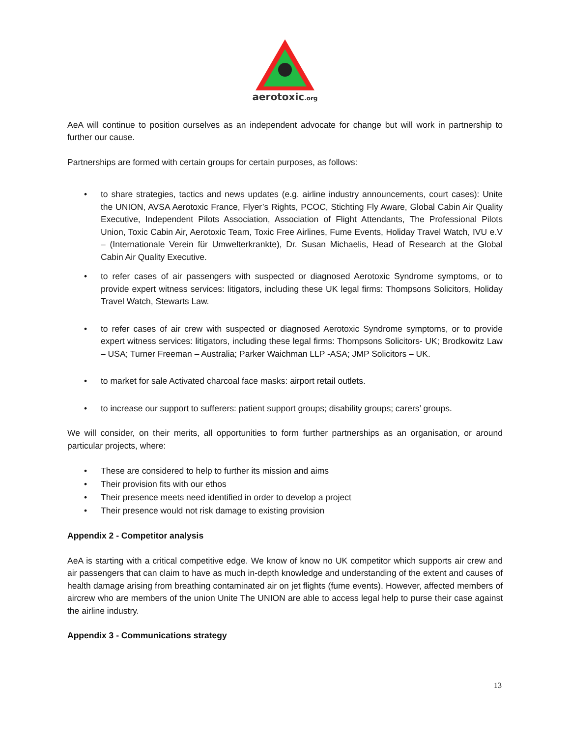aerotoxic.org
AeA will continue to position ourselves as an independent advocate for change but will work in partnership to further our cause.
Partnerships are formed with certain groups for certain purposes, as follows:
• to share strategies, tactics and news updates (e.g. airline industry announcements, court cases): Unite the UNION, AVSA Aerotoxic France, Flyer’s Rights, PCOC, Stichting Fly Aware, Global Cabin Air Quality Executive, Independent Pilots Association, Association of Flight Attendants, The Professional Pilots Union, Toxic Cabin Air, Aerotoxic Team, Toxic Free Airlines, Fume Events, Holiday Travel Watch, IVU e.V – (Internationale Verein für Umwelterkrankte), Dr. Susan Michaelis, Head of Research at the Global Cabin Air Quality Executive.
• to refer cases of air passengers with suspected or diagnosed Aerotoxic Syndrome symptoms, or to provide expert witness services: litigators, including these UK legal firms: Thompsons Solicitors, Holiday Travel Watch, Stewarts Law.
• to refer cases of air crew with suspected or diagnosed Aerotoxic Syndrome symptoms, or to provide expert witness services: litigators, including these legal firms: Thompsons Solicitors- UK; Brodkowitz Law – USA; Turner Freeman – Australia; Parker Waichman LLP -ASA; JMP Solicitors – UK.
• to market for sale Activated charcoal face masks: airport retail outlets.
• to increase our support to sufferers: patient support groups; disability groups; carers’ groups.
We will consider, on their merits, all opportunities to form further partnerships as an organisation, or around particular projects, where:
• These are considered to help to further its mission and aims
• Their provision fits with our ethos
• Their presence meets need identified in order to develop a project
• Their presence would not risk damage to existing provision
Appendix 2 - Competitor analysis
AeA is starting with a critical competitive edge. We know of know no UK competitor which supports air crew and air passengers that can claim to have as much in-depth knowledge and understanding of the extent and causes of health damage arising from breathing contaminated air on jet flights (fume events). However, affected members of aircrew who are members of the union Unite The UNION are able to access legal help to purse their case against the airline industry.
Appendix 3 - Communications strategy
13